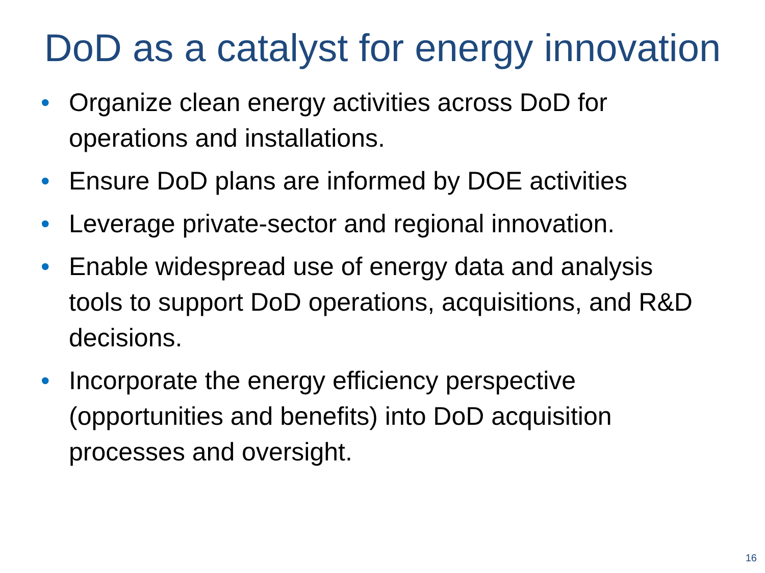DoD as a catalyst for energy innovation
• Organize clean energy activities across DoD for operations and installations.
• Ensure DoD plans are informed by DOE activities
• Leverage private-sector and regional innovation.
• Enable widespread use of energy data and analysis tools to support DoD operations, acquisitions, and R&D decisions.
• Incorporate the energy efficiency perspective (opportunities and benefits) into DoD acquisition processes and oversight.
16